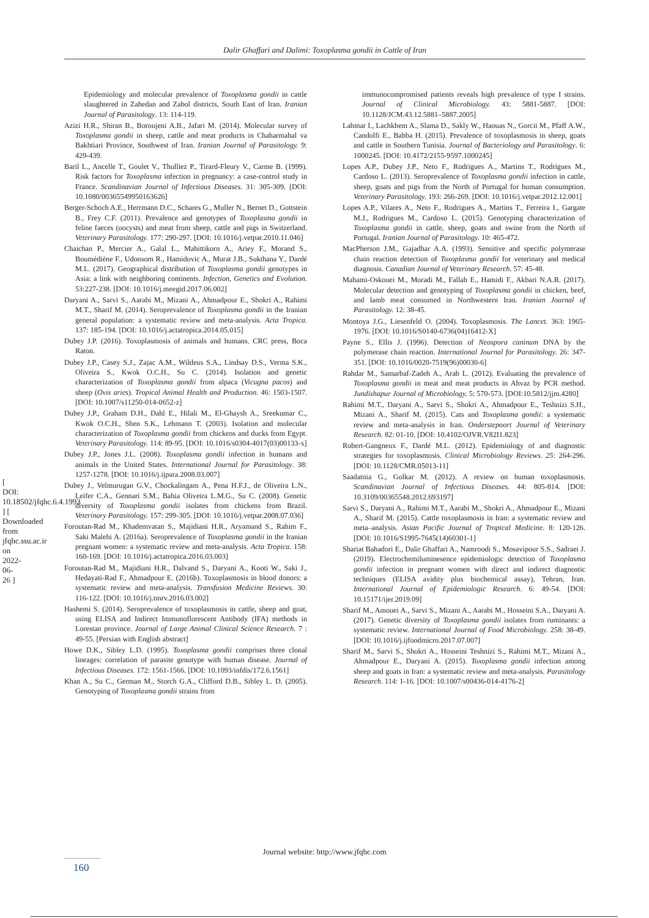Dalir Ghaffari and Dalimi: Toxoplasma gondii in Cattle of Iran
[ DOI: 10.18502/jfqhc.6.4.1993 ] [ Downloaded from jfqhc.ssu.ac.ir on 2022-06-26 ]
Epidemiology and molecular prevalence of Toxoplasma gondii in cattle slaughtered in Zahedan and Zabol districts, South East of Iran. Iranian Journal of Parasitology. 13: 114-119.
Azizi H.R., Shiran B., Boroujeni A.B., Jafari M. (2014). Molecular survey of Toxoplasma gondii in sheep, cattle and meat products in Chaharmahal va Bakhtiari Province, Southwest of Iran. Iranian Journal of Parasitology. 9: 429-439.
Baril L., Ancelle T., Goulet V., Thulliez P., Tirard-Fleury V., Carme B. (1999). Risk factors for Toxoplasma infection in pregnancy: a case-control study in France. Scandinavian Journal of Infectious Diseases. 31: 305-309. [DOI: 10.1080/00365549950163626]
Berger-Schoch A.E., Herrmann D.C., Schares G., Muller N., Bernet D., Gottstein B., Frey C.F. (2011). Prevalence and genotypes of Toxoplasma gondii in feline faeces (oocysts) and meat from sheep, cattle and pigs in Switzerland. Veterinary Parasitology. 177: 290-297. [DOI: 10.1016/j.vetpar.2010.11.046]
Chaichan P., Mercier A., Galal L., Mahittikorn A., Ariey F., Morand S., Boumédiène F., Udonsom R., Hamidovic A., Murat J.B., Sukthana Y., Dardé M.L. (2017). Geographical distribution of Toxoplasma gondii genotypes in Asia: a link with neighboring continents. Infection, Genetics and Evolution. 53:227-238. [DOI: 10.1016/j.meegid.2017.06.002]
Daryani A., Sarvi S., Aarabi M., Mizani A., Ahmadpour E., Shokri A., Rahimi M.T., Sharif M. (2014). Seroprevalence of Toxoplasma gondii in the Iranian general population: a systematic review and meta-analysis. Acta Tropica. 137: 185-194. [DOI: 10.1016/j.actatropica.2014.05.015]
Dubey J.P. (2016). Toxoplasmosis of animals and humans. CRC press, Boca Raton.
Dubey J.P., Casey S.J., Zajac A.M., Wildeus S.A., Lindsay D.S., Verma S.K., Oliveira S., Kwok O.C.H., Su C. (2014). Isolation and genetic characterization of Toxoplasma gondii from alpaca (Vicugna pacos) and sheep (Ovis aries). Tropical Animal Health and Production. 46: 1503-1507. [DOI: 10.1007/s11250-014-0652-z]
Dubey J.P., Graham D.H., Dahl E., Hilali M., El-Ghaysh A., Sreekumar C., Kwok O.C.H., Shen S.K., Lehmann T. (2003). Isolation and molecular characterization of Toxoplasma gondii from chickens and ducks from Egypt. Veterinary Parasitology. 114: 89-95. [DOI: 10.1016/s0304-4017(03)00133-x]
Dubey J.P., Jones J.L. (2008). Toxoplasma gondii infection in humans and animals in the United States. International Journal for Parasitology. 38: 1257-1278. [DOI: 10.1016/j.ijpara.2008.03.007]
Dubey J., Velmurugan G.V., Chockalingam A., Pena H.F.J., de Oliveira L.N., Leifer C.A., Gennari S.M., Bahia Oliveira L.M.G., Su C. (2008). Genetic diversity of Toxoplasma gondii isolates from chickens from Brazil. Veterinary Parasitology. 157: 299-305. [DOI: 10.1016/j.vetpar.2008.07.036]
Foroutan-Rad M., Khademvatan S., Majidiani H.R., Aryamand S., Rahim F., Saki Malehi A. (2016a). Seroprevalence of Toxoplasma gondii in the Iranian pregnant women: a systematic review and meta-analysis. Acta Tropica. 158: 160-169. [DOI: 10.1016/j.actatropica.2016.03.003]
Foroutan-Rad M., Majidiani H.R., Dalvand S., Daryani A., Kooti W., Saki J., Hedayati-Rad F., Ahmadpour E. (2016b). Toxoplasmosis in blood donors: a systematic review and meta-analysis. Transfusion Medicine Reviews. 30: 116-122. [DOI: 10.1016/j.tmrv.2016.03.002]
Hashemi S. (2014). Seroprevalence of toxoplasmosis in cattle, sheep and goat, using ELISA and Indirect Immunoflorescent Antibody (IFA) methods in Lorestan province. Journal of Large Animal Clinical Science Research. 7 : 49-55. [Persian with English abstract]
Howe D.K., Sibley L.D. (1995). Toxoplasma gondii comprises three clonal lineages: correlation of parasite genotype with human disease. Journal of Infectious Diseases. 172: 1561-1566. [DOI: 10.1093/infdis/172.6.1561]
Khan A., Su C., German M., Storch G.A., Clifford D.B., Sibley L. D. (2005). Genotyping of Toxoplasma gondii strains from
immunocompromised patients reveals high prevalence of type I strains. Journal of Clinical Microbiology. 43: 5881-5887. [DOI: 10.1128/JCM.43.12.5881–5887.2005]
Lahmar I., Lachkhem A., Slama D., Sakly W., Haouas N., Gorcii M., Pfaff A.W., Candolfi E., Babba H. (2015). Prevalence of toxoplasmosis in sheep, goats and cattle in Southern Tunisia. Journal of Bacteriology and Parasitology. 6: 1000245. [DOI: 10.4172/2155-9597.1000245]
Lopes A.P., Dubey J.P., Neto F., Rodrigues A., Martins T., Rodrigues M., Cardoso L. (2013). Seroprevalence of Toxoplasma gondii infection in cattle, sheep, goats and pigs from the North of Portugal for human consumption. Veterinary Parasitology. 193: 266-269. [DOI: 10.1016/j.vetpar.2012.12.001]
Lopes A.P., Vilares A., Neto F., Rodrigues A., Martins T., Ferreira I., Gargate M.J., Rodrigues M., Cardoso L. (2015). Genotyping characterization of Toxoplasma gondii in cattle, sheep, goats and swine from the North of Portugal. Iranian Journal of Parasitology. 10: 465-472.
MacPherson J.M., Gajadhar A.A. (1993). Sensitive and specific polymerase chain reaction detection of Toxoplasma gondii for veterinary and medical diagnosis. Canadian Journal of Veterinary Research. 57: 45-48.
Mahami-Oskouei M., Moradi M., Fallah E., Hamidi F., Akbari N.A.R. (2017). Molecular detection and genotyping of Toxoplasma gondii in chicken, beef, and lamb meat consumed in Northwestern Iran. Iranian Journal of Parasitology. 12: 38-45.
Montoya J.G., Liesenfeld O. (2004). Toxoplasmosis. The Lancet. 363: 1965-1976. [DOI: 10.1016/S0140-6736(04)16412-X]
Payne S., Ellis J. (1996). Detection of Neospora caninum DNA by the polymerase chain reaction. International Journal for Parasitology. 26: 347-351. [DOI: 10.1016/0020-7519(96)00030-6]
Rahdar M., Samarbaf-Zadeh A., Arab L. (2012). Evaluating the prevalence of Toxoplasma gondii in meat and meat products in Ahvaz by PCR method. Jundishapur Journal of Microbiology. 5: 570-573. [DOI:10.5812/jjm.4280]
Rahimi M.T., Daryani A., Sarvi S., Shokri A., Ahmadpour E., Teshnizi S.H., Mizani A., Sharif M. (2015). Cats and Toxoplasma gondii: a systematic review and meta-analysis in Iran. Onderstepoort Journal of Veterinary Research. 82: 01-10. [DOI: 10.4102/OJVR.V82I1.823]
Robert-Gangneux F., Dardé M.L. (2012). Epidemiology of and diagnostic strategies for toxoplasmosis. Clinical Microbiology Reviews. 25: 264-296. [DOI: 10.1128/CMR.05013-11]
Saadatnia G., Golkar M. (2012). A review on human toxoplasmosis. Scandinavian Journal of Infectious Diseases. 44: 805-814. [DOI: 10.3109/00365548.2012.693197]
Sarvi S., Daryani A., Rahimi M.T., Aarabi M., Shokri A., Ahmadpour E., Mizani A., Sharif M. (2015). Cattle toxoplasmosis in Iran: a systematic review and meta–analysis. Asian Pacific Journal of Tropical Medicine. 8: 120-126. [DOI: 10.1016/S1995-7645(14)60301-1]
Shariat Bahadori E., Dalir Ghaffari A., Namroodi S., Mosavipour S.S., Sadraei J. (2019). Electrochemiluminesence epidemiologic detection of Toxoplasma gondii infection in pregnant women with direct and indirect diagnostic techniques (ELISA avidity plus biochemical assay), Tehran, Iran. International Journal of Epidemiologic Research. 6: 49-54. [DOI: 10.15171/ijer.2019.09]
Sharif M., Amouei A., Sarvi S., Mizani A., Aarabi M., Hosseini S.A., Daryani A. (2017). Genetic diversity of Toxoplasma gondii isolates from ruminants: a systematic review. International Journal of Food Microbiology. 258: 38-49. [DOI: 10.1016/j.ijfoodmicro.2017.07.007]
Sharif M., Sarvi S., Shokri A., Hosseini Teshnizi S., Rahimi M.T., Mizani A., Ahmadpour E., Daryani A. (2015). Toxoplasma gondii infection among sheep and goats in Iran: a systematic review and meta-analysis. Parasitology Research. 114: 1-16. [DOI: 10.1007/s00436-014-4176-2]
Journal website: http://www.jfqhc.com
160